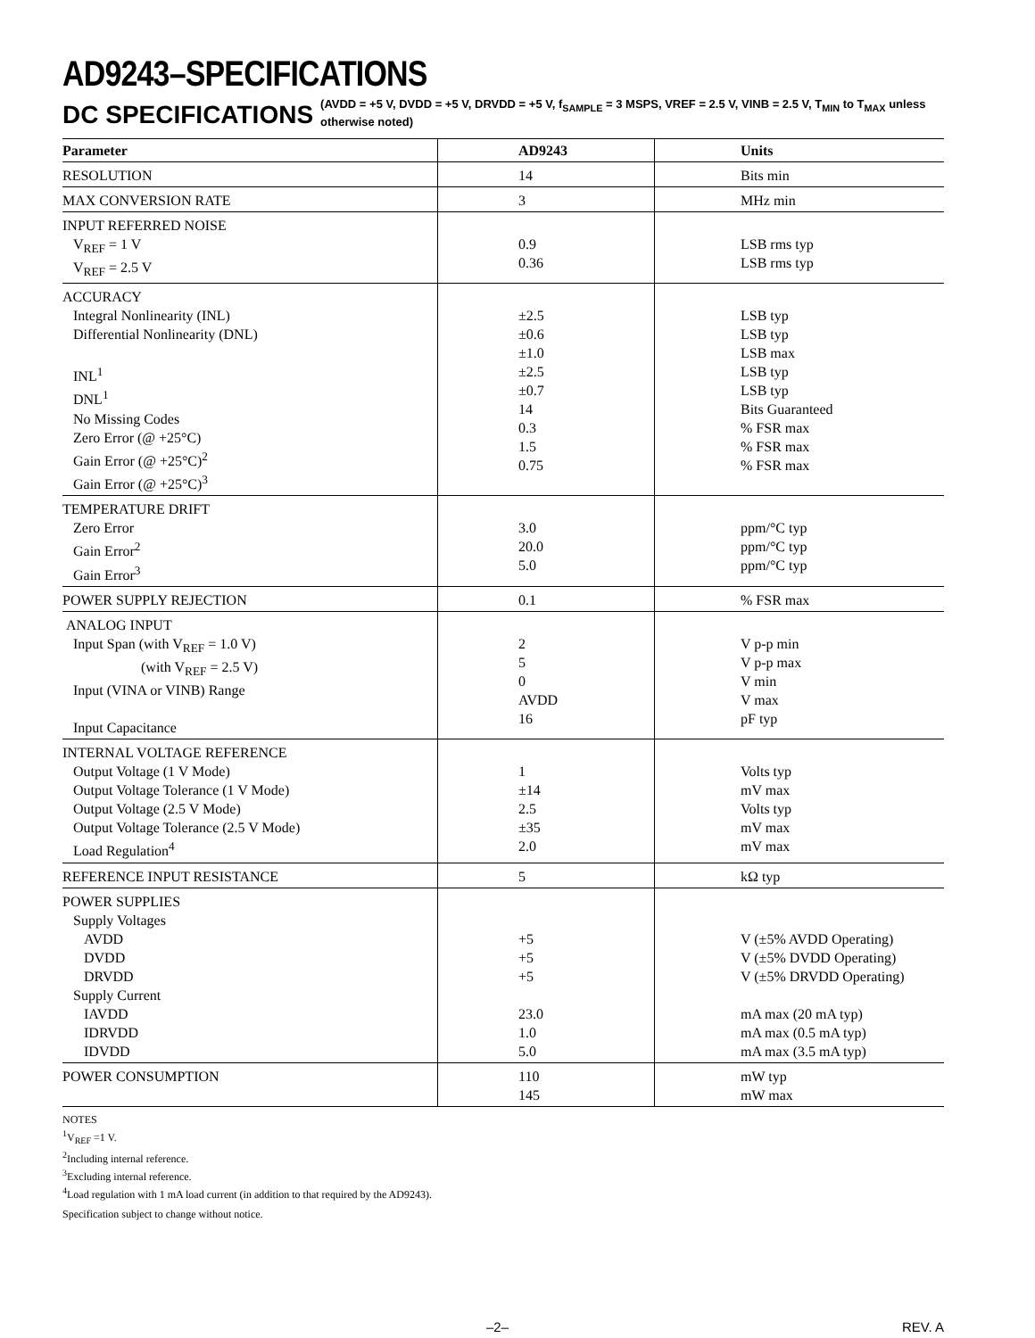AD9243–SPECIFICATIONS
DC SPECIFICATIONS
(AVDD = +5 V, DVDD = +5 V, DRVDD = +5 V, f<sub>SAMPLE</sub> = 3 MSPS, VREF = 2.5 V, VINB = 2.5 V, T<sub>MIN</sub> to T<sub>MAX</sub> unless otherwise noted)
| Parameter | AD9243 | Units |
| --- | --- | --- |
| RESOLUTION | 14 | Bits min |
| MAX CONVERSION RATE | 3 | MHz min |
| INPUT REFERRED NOISE V<sub>REF</sub> = 1 V V<sub>REF</sub> = 2.5 V | 0.9 0.36 | LSB rms typ LSB rms typ |
| ACCURACY Integral Nonlinearity (INL) Differential Nonlinearity (DNL) INL<sup>1</sup> DNL<sup>1</sup> No Missing Codes Zero Error (@ +25°C) Gain Error (@ +25°C)<sup>2</sup> Gain Error (@ +25°C)<sup>3</sup> | ±2.5 ±0.6 ±1.0 ±2.5 ±0.7 14 0.3 1.5 0.75 | LSB typ LSB typ LSB max LSB typ LSB typ Bits Guaranteed % FSR max % FSR max % FSR max |
| TEMPERATURE DRIFT Zero Error Gain Error<sup>2</sup> Gain Error<sup>3</sup> | 3.0 20.0 5.0 | ppm/°C typ ppm/°C typ ppm/°C typ |
| POWER SUPPLY REJECTION | 0.1 | % FSR max |
| ANALOG INPUT Input Span (with V<sub>REF</sub> = 1.0 V) (with V<sub>REF</sub> = 2.5 V) Input (VINA or VINB) Range Input Capacitance | 2 5 0 AVDD 16 | V p-p min V p-p max V min V max pF typ |
| INTERNAL VOLTAGE REFERENCE Output Voltage (1 V Mode) Output Voltage Tolerance (1 V Mode) Output Voltage (2.5 V Mode) Output Voltage Tolerance (2.5 V Mode) Load Regulation<sup>4</sup> | 1 ±14 2.5 ±35 2.0 | Volts typ mV max Volts typ mV max mV max |
| REFERENCE INPUT RESISTANCE | 5 | kΩ typ |
| POWER SUPPLIES Supply Voltages AVDD DVDD DRVDD Supply Current IAVDD IDRVDD IDVDD | +5 +5 +5 23.0 1.0 5.0 | V (±5% AVDD Operating) V (±5% DVDD Operating) V (±5% DRVDD Operating) mA max (20 mA typ) mA max (0.5 mA typ) mA max (3.5 mA typ) |
| POWER CONSUMPTION | 110 145 | mW typ mW max |
NOTES
<sup>1</sup> V<sub>REF</sub> =1 V.
<sup>2</sup> Including internal reference.
<sup>3</sup> Excluding internal reference.
<sup>4</sup> Load regulation with 1 mA load current (in addition to that required by the AD9243).
Specification subject to change without notice.
–2– REV. A